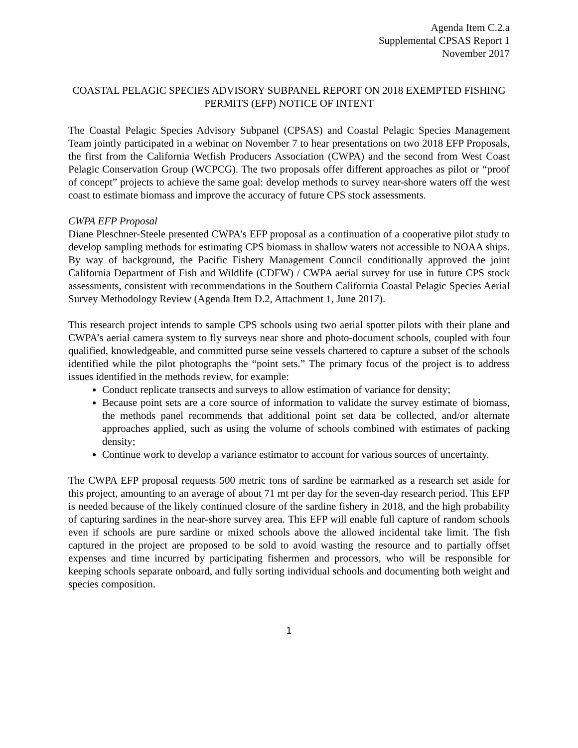Agenda Item C.2.a
Supplemental CPSAS Report 1
November 2017
COASTAL PELAGIC SPECIES ADVISORY SUBPANEL REPORT ON 2018 EXEMPTED FISHING PERMITS (EFP) NOTICE OF INTENT
The Coastal Pelagic Species Advisory Subpanel (CPSAS) and Coastal Pelagic Species Management Team jointly participated in a webinar on November 7 to hear presentations on two 2018 EFP Proposals, the first from the California Wetfish Producers Association (CWPA) and the second from West Coast Pelagic Conservation Group (WCPCG). The two proposals offer different approaches as pilot or “proof of concept” projects to achieve the same goal: develop methods to survey near-shore waters off the west coast to estimate biomass and improve the accuracy of future CPS stock assessments.
CWPA EFP Proposal
Diane Pleschner-Steele presented CWPA’s EFP proposal as a continuation of a cooperative pilot study to develop sampling methods for estimating CPS biomass in shallow waters not accessible to NOAA ships. By way of background, the Pacific Fishery Management Council conditionally approved the joint California Department of Fish and Wildlife (CDFW) / CWPA aerial survey for use in future CPS stock assessments, consistent with recommendations in the Southern California Coastal Pelagic Species Aerial Survey Methodology Review (Agenda Item D.2, Attachment 1, June 2017).
This research project intends to sample CPS schools using two aerial spotter pilots with their plane and CWPA’s aerial camera system to fly surveys near shore and photo-document schools, coupled with four qualified, knowledgeable, and committed purse seine vessels chartered to capture a subset of the schools identified while the pilot photographs the “point sets.” The primary focus of the project is to address issues identified in the methods review, for example:
Conduct replicate transects and surveys to allow estimation of variance for density;
Because point sets are a core source of information to validate the survey estimate of biomass, the methods panel recommends that additional point set data be collected, and/or alternate approaches applied, such as using the volume of schools combined with estimates of packing density;
Continue work to develop a variance estimator to account for various sources of uncertainty.
The CWPA EFP proposal requests 500 metric tons of sardine be earmarked as a research set aside for this project, amounting to an average of about 71 mt per day for the seven-day research period. This EFP is needed because of the likely continued closure of the sardine fishery in 2018, and the high probability of capturing sardines in the near-shore survey area. This EFP will enable full capture of random schools even if schools are pure sardine or mixed schools above the allowed incidental take limit. The fish captured in the project are proposed to be sold to avoid wasting the resource and to partially offset expenses and time incurred by participating fishermen and processors, who will be responsible for keeping schools separate onboard, and fully sorting individual schools and documenting both weight and species composition.
1